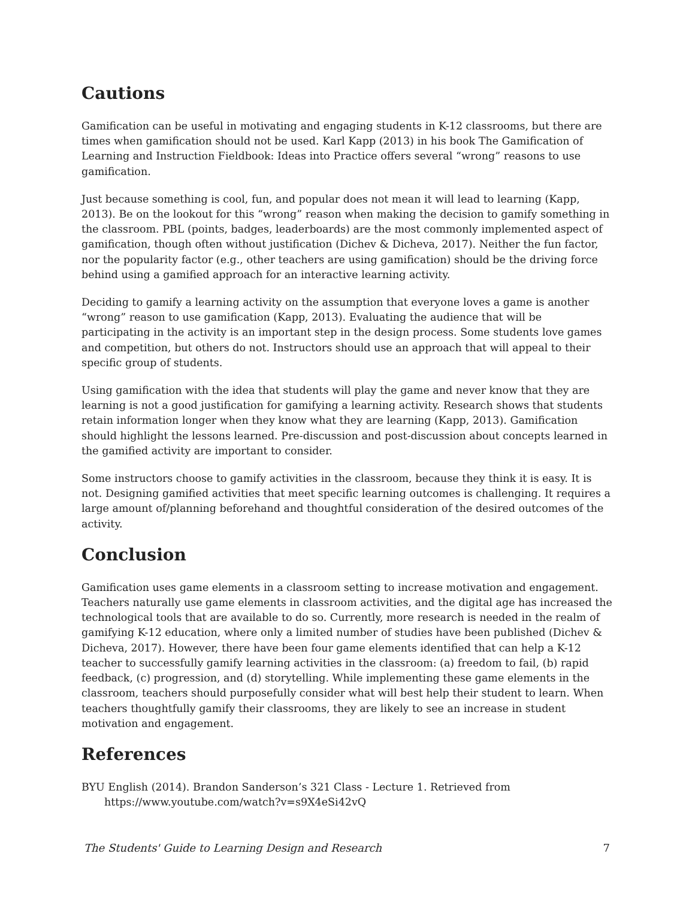Cautions
Gamification can be useful in motivating and engaging students in K-12 classrooms, but there are times when gamification should not be used. Karl Kapp (2013) in his book The Gamification of Learning and Instruction Fieldbook: Ideas into Practice offers several “wrong” reasons to use gamification.
Just because something is cool, fun, and popular does not mean it will lead to learning (Kapp, 2013). Be on the lookout for this “wrong” reason when making the decision to gamify something in the classroom. PBL (points, badges, leaderboards) are the most commonly implemented aspect of gamification, though often without justification (Dichev & Dicheva, 2017). Neither the fun factor, nor the popularity factor (e.g., other teachers are using gamification) should be the driving force behind using a gamified approach for an interactive learning activity.
Deciding to gamify a learning activity on the assumption that everyone loves a game is another “wrong” reason to use gamification (Kapp, 2013). Evaluating the audience that will be participating in the activity is an important step in the design process. Some students love games and competition, but others do not. Instructors should use an approach that will appeal to their specific group of students.
Using gamification with the idea that students will play the game and never know that they are learning is not a good justification for gamifying a learning activity. Research shows that students retain information longer when they know what they are learning (Kapp, 2013). Gamification should highlight the lessons learned. Pre-discussion and post-discussion about concepts learned in the gamified activity are important to consider.
Some instructors choose to gamify activities in the classroom, because they think it is easy. It is not. Designing gamified activities that meet specific learning outcomes is challenging. It requires a large amount of/planning beforehand and thoughtful consideration of the desired outcomes of the activity.
Conclusion
Gamification uses game elements in a classroom setting to increase motivation and engagement. Teachers naturally use game elements in classroom activities, and the digital age has increased the technological tools that are available to do so. Currently, more research is needed in the realm of gamifying K-12 education, where only a limited number of studies have been published (Dichev & Dicheva, 2017). However, there have been four game elements identified that can help a K-12 teacher to successfully gamify learning activities in the classroom: (a) freedom to fail, (b) rapid feedback, (c) progression, and (d) storytelling. While implementing these game elements in the classroom, teachers should purposefully consider what will best help their student to learn. When teachers thoughtfully gamify their classrooms, they are likely to see an increase in student motivation and engagement.
References
BYU English (2014). Brandon Sanderson’s 321 Class - Lecture 1. Retrieved from https://www.youtube.com/watch?v=s9X4eSi42vQ
The Students' Guide to Learning Design and Research 7